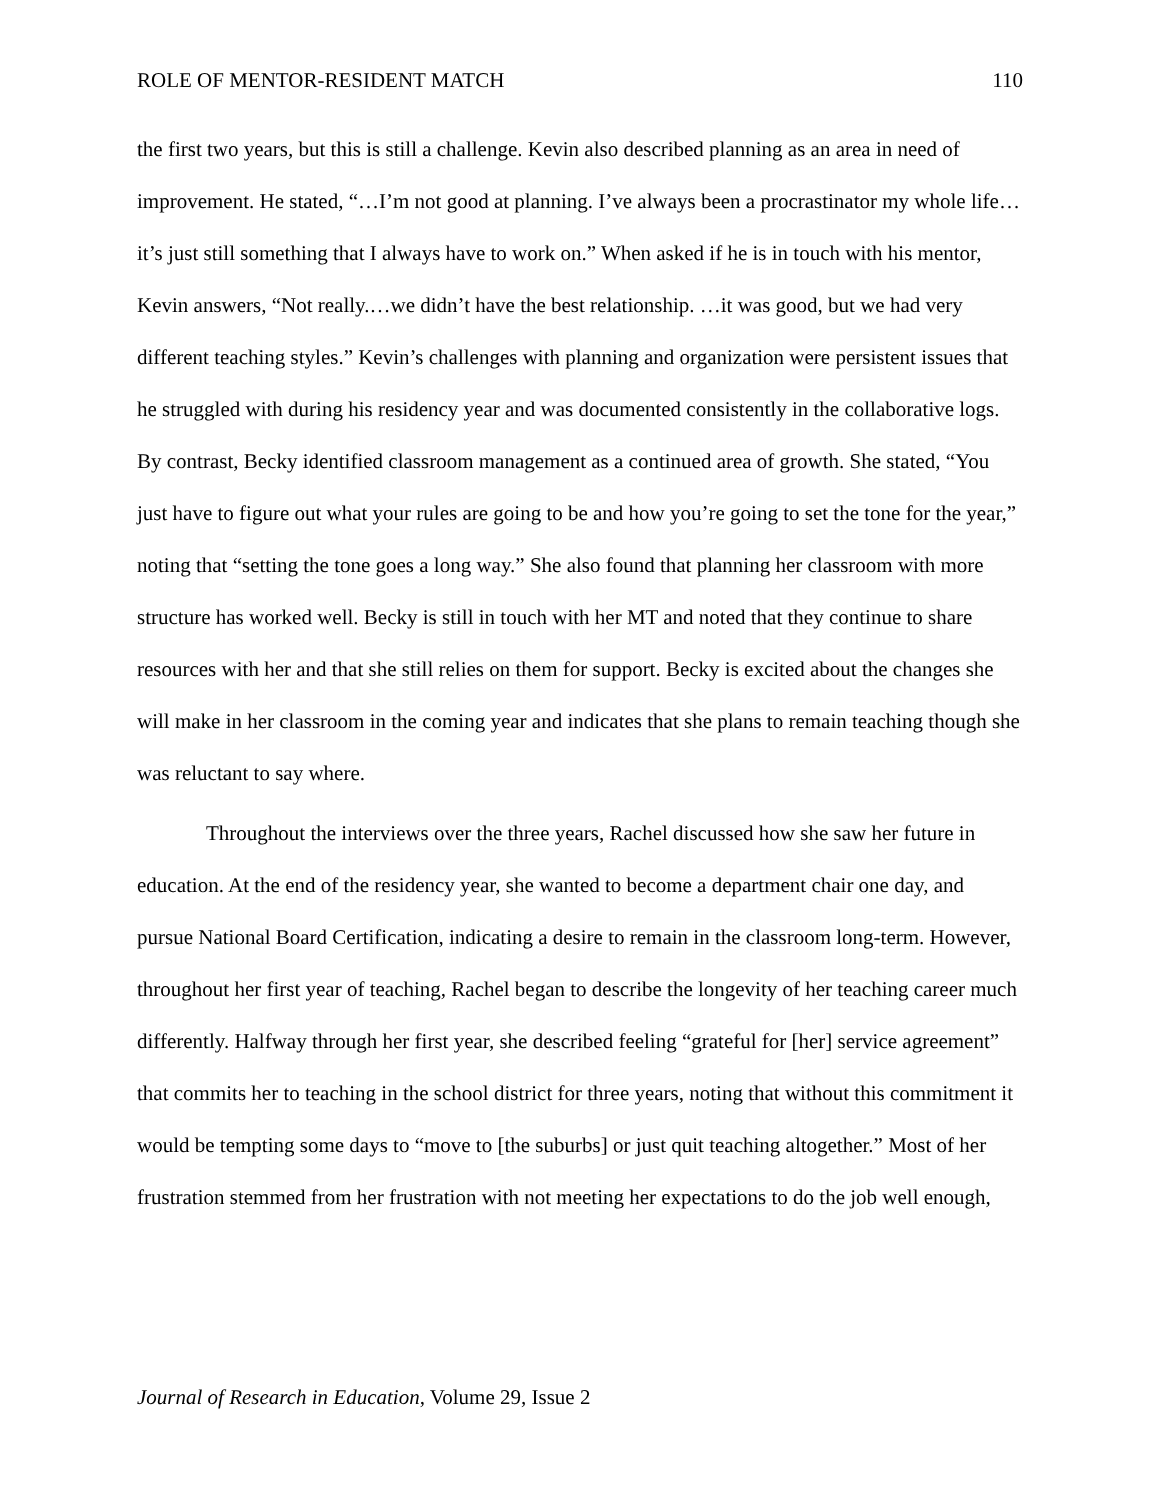ROLE OF MENTOR-RESIDENT MATCH 110
the first two years, but this is still a challenge. Kevin also described planning as an area in need of improvement. He stated, “…I’m not good at planning. I’ve always been a procrastinator my whole life… it’s just still something that I always have to work on.” When asked if he is in touch with his mentor, Kevin answers, “Not really.…we didn’t have the best relationship. …it was good, but we had very different teaching styles.” Kevin’s challenges with planning and organization were persistent issues that he struggled with during his residency year and was documented consistently in the collaborative logs. By contrast, Becky identified classroom management as a continued area of growth. She stated, “You just have to figure out what your rules are going to be and how you’re going to set the tone for the year,” noting that “setting the tone goes a long way.” She also found that planning her classroom with more structure has worked well. Becky is still in touch with her MT and noted that they continue to share resources with her and that she still relies on them for support. Becky is excited about the changes she will make in her classroom in the coming year and indicates that she plans to remain teaching though she was reluctant to say where.
Throughout the interviews over the three years, Rachel discussed how she saw her future in education. At the end of the residency year, she wanted to become a department chair one day, and pursue National Board Certification, indicating a desire to remain in the classroom long-term. However, throughout her first year of teaching, Rachel began to describe the longevity of her teaching career much differently. Halfway through her first year, she described feeling “grateful for [her] service agreement” that commits her to teaching in the school district for three years, noting that without this commitment it would be tempting some days to “move to [the suburbs] or just quit teaching altogether.” Most of her frustration stemmed from her frustration with not meeting her expectations to do the job well enough,
Journal of Research in Education, Volume 29, Issue 2